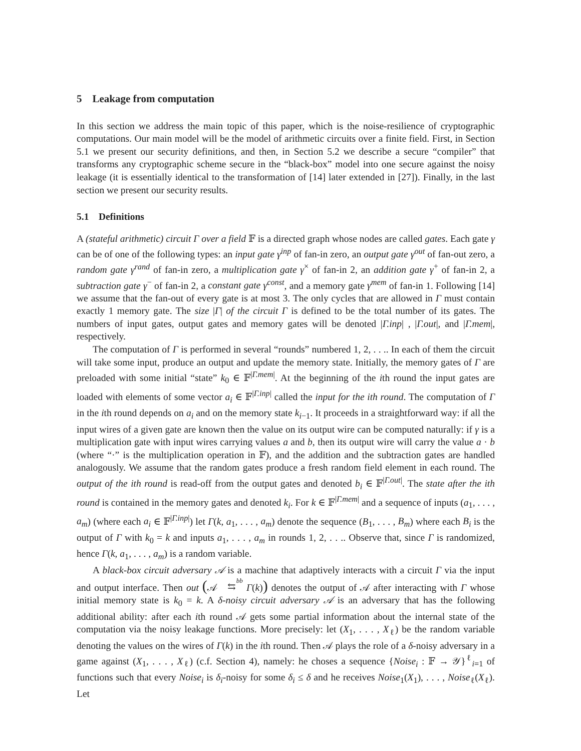5 Leakage from computation
In this section we address the main topic of this paper, which is the noise-resilience of cryptographic computations. Our main model will be the model of arithmetic circuits over a finite field. First, in Section 5.1 we present our security definitions, and then, in Section 5.2 we describe a secure “compiler” that transforms any cryptographic scheme secure in the “black-box” model into one secure against the noisy leakage (it is essentially identical to the transformation of [14] later extended in [27]). Finally, in the last section we present our security results.
5.1 Definitions
A (stateful arithmetic) circuit Γ over a field 𝔽 is a directed graph whose nodes are called gates. Each gate γ can be of one of the following types: an input gate γ<sup>inp</sup> of fan-in zero, an output gate γ<sup>out</sup> of fan-out zero, a random gate γ<sup>rand</sup> of fan-in zero, a multiplication gate γ<sup>×</sup> of fan-in 2, an addition gate γ<sup>+</sup> of fan-in 2, a subtraction gate γ<sup>−</sup> of fan-in 2, a constant gate γ<sup>const</sup>, and a memory gate γ<sup>mem</sup> of fan-in 1. Following [14] we assume that the fan-out of every gate is at most 3. The only cycles that are allowed in Γ must contain exactly 1 memory gate. The size |Γ| of the circuit Γ is defined to be the total number of its gates. The numbers of input gates, output gates and memory gates will be denoted |Γ.inp| , |Γ.out|, and |Γ.mem|, respectively.
The computation of Γ is performed in several “rounds” numbered 1, 2, . . .. In each of them the circuit will take some input, produce an output and update the memory state. Initially, the memory gates of Γ are preloaded with some initial “state” k<sub>0</sub> ∈ 𝔽<sup>|Γ.mem|</sup>. At the beginning of the ith round the input gates are loaded with elements of some vector a<sub>i</sub> ∈ 𝔽<sup>|Γ.inp|</sup> called the input for the ith round. The computation of Γ in the ith round depends on a<sub>i</sub> and on the memory state k<sub>i−1</sub>. It proceeds in a straightforward way: if all the input wires of a given gate are known then the value on its output wire can be computed naturally: if γ is a multiplication gate with input wires carrying values a and b, then its output wire will carry the value a · b (where “·” is the multiplication operation in 𝔽), and the addition and the subtraction gates are handled analogously. We assume that the random gates produce a fresh random field element in each round. The output of the ith round is read-off from the output gates and denoted b<sub>i</sub> ∈ 𝔽<sup>|Γ.out|</sup>. The state after the ith round is contained in the memory gates and denoted k<sub>i</sub>. For k ∈ 𝔽<sup>|Γ.mem|</sup> and a sequence of inputs (a<sub>1</sub>, . . . , a<sub>m</sub>) (where each a<sub>i</sub> ∈ 𝔽<sup>|Γ.inp|</sup>) let Γ(k, a<sub>1</sub>, . . . , a<sub>m</sub>) denote the sequence (B<sub>1</sub>, . . . , B<sub>m</sub>) where each B<sub>i</sub> is the output of Γ with k<sub>0</sub> = k and inputs a<sub>1</sub>, . . . , a<sub>m</sub> in rounds 1, 2, . . .. Observe that, since Γ is randomized, hence Γ(k, a<sub>1</sub>, . . . , a<sub>m</sub>) is a random variable.
A black-box circuit adversary 𝒜 is a machine that adaptively interacts with a circuit Γ via the input and output interface. Then out (𝒜 bb
⇆ Γ(k)) denotes the output of 𝒜 after interacting with Γ whose initial memory state is k<sub>0</sub> = k. A δ-noisy circuit adversary 𝒜 is an adversary that has the following additional ability: after each ith round 𝒜 gets some partial information about the internal state of the computation via the noisy leakage functions. More precisely: let (X<sub>1</sub>, . . . , X<sub>ℓ</sub>) be the random variable denoting the values on the wires of Γ(k) in the ith round. Then 𝒜 plays the role of a δ-noisy adversary in a game against (X<sub>1</sub>, . . . , X<sub>ℓ</sub>) (c.f. Section 4), namely: he choses a sequence {Noise<sub>i</sub> : 𝔽 → 𝒴}<sup>ℓ</sup><sub>i=1</sub> of functions such that every Noise<sub>i</sub> is δ<sub>i</sub>-noisy for some δ<sub>i</sub> ≤ δ and he receives Noise<sub>1</sub>(X<sub>1</sub>), . . . , Noise<sub>ℓ</sub>(X<sub>ℓ</sub>). Let